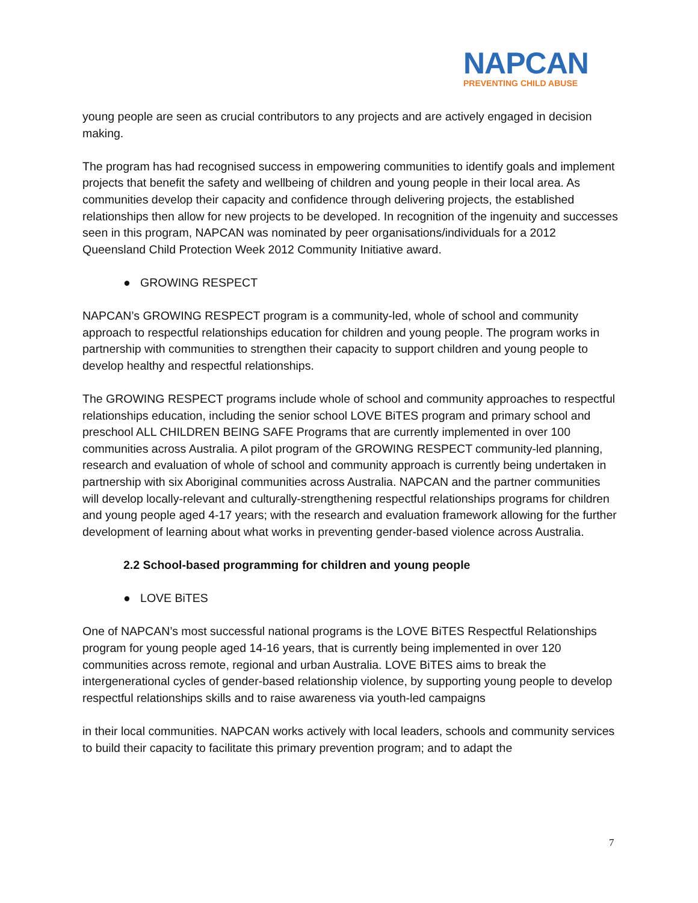NAPCAN
PREVENTING CHILD ABUSE
young people are seen as crucial contributors to any projects and are actively engaged in decision making.
The program has had recognised success in empowering communities to identify goals and implement projects that benefit the safety and wellbeing of children and young people in their local area. As communities develop their capacity and confidence through delivering projects, the established relationships then allow for new projects to be developed. In recognition of the ingenuity and successes seen in this program, NAPCAN was nominated by peer organisations/individuals for a 2012 Queensland Child Protection Week 2012 Community Initiative award.
● GROWING RESPECT
NAPCAN’s GROWING RESPECT program is a community-led, whole of school and community approach to respectful relationships education for children and young people. The program works in partnership with communities to strengthen their capacity to support children and young people to develop healthy and respectful relationships.
The GROWING RESPECT programs include whole of school and community approaches to respectful relationships education, including the senior school LOVE BiTES program and primary school and preschool ALL CHILDREN BEING SAFE Programs that are currently implemented in over 100 communities across Australia. A pilot program of the GROWING RESPECT community-led planning, research and evaluation of whole of school and community approach is currently being undertaken in partnership with six Aboriginal communities across Australia. NAPCAN and the partner communities will develop locally-relevant and culturally-strengthening respectful relationships programs for children and young people aged 4-17 years; with the research and evaluation framework allowing for the further development of learning about what works in preventing gender-based violence across Australia.
2.2 School-based programming for children and young people
● LOVE BiTES
One of NAPCAN’s most successful national programs is the LOVE BiTES Respectful Relationships program for young people aged 14-16 years, that is currently being implemented in over 120 communities across remote, regional and urban Australia. LOVE BiTES aims to break the intergenerational cycles of gender-based relationship violence, by supporting young people to develop respectful relationships skills and to raise awareness via youth-led campaigns
in their local communities. NAPCAN works actively with local leaders, schools and community services to build their capacity to facilitate this primary prevention program; and to adapt the
7